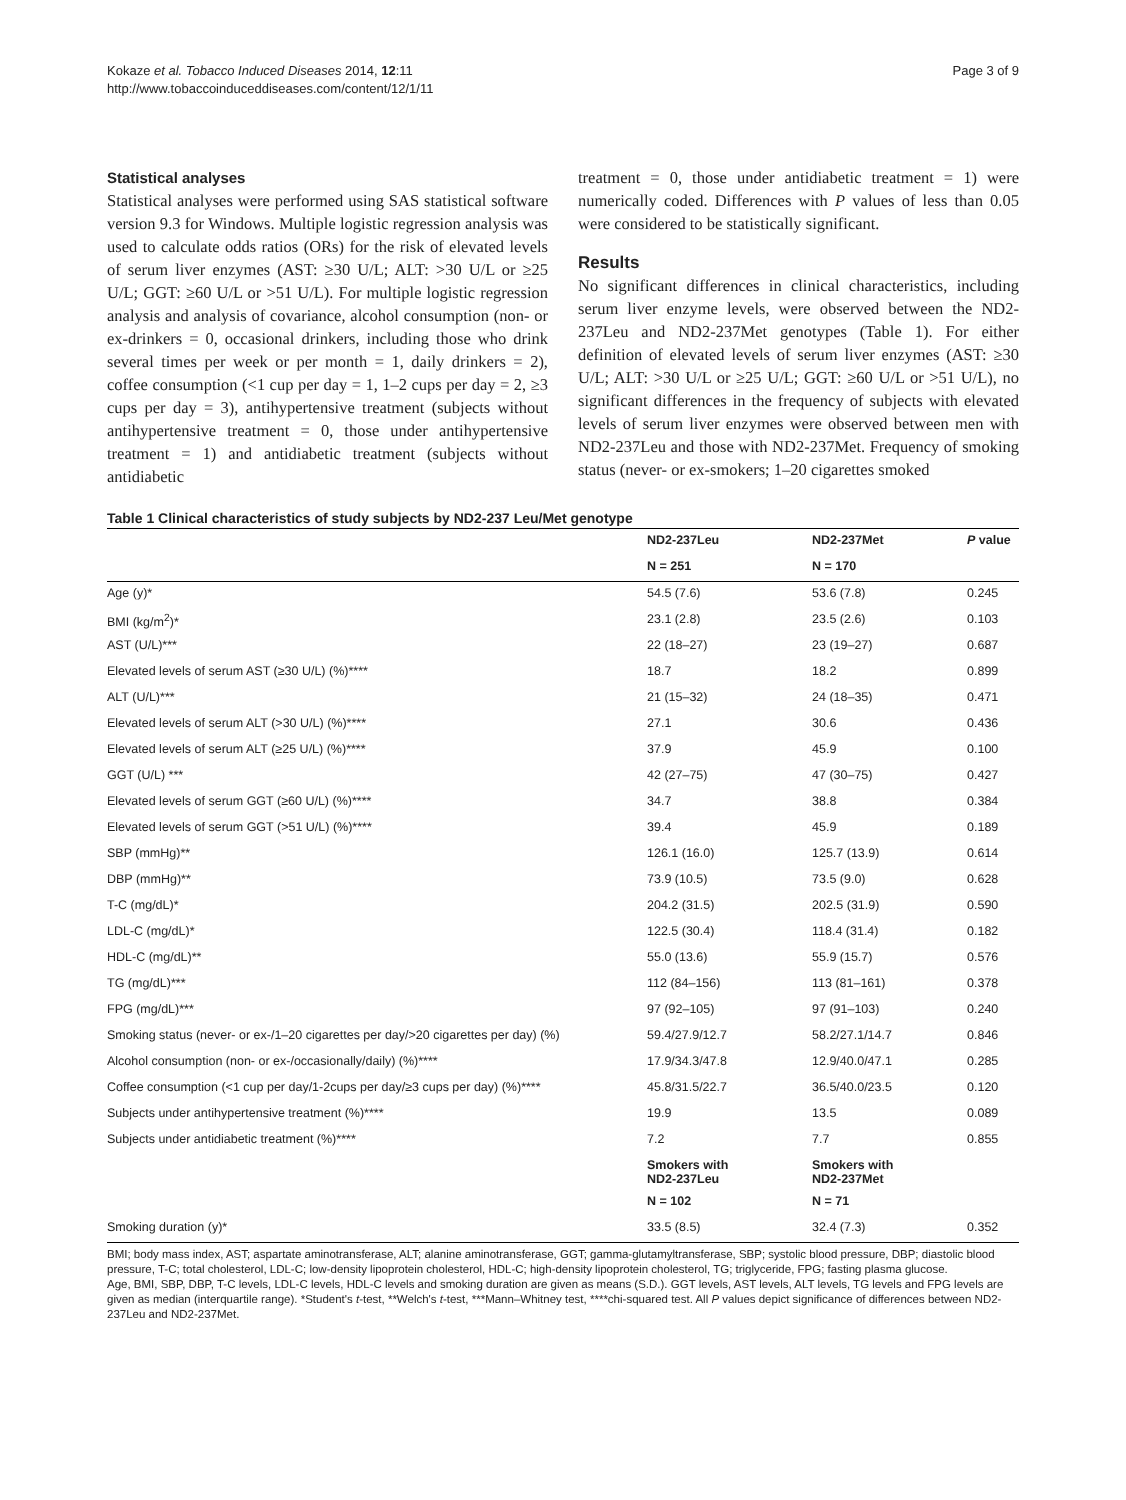Kokaze et al. Tobacco Induced Diseases 2014, 12:11
http://www.tobaccoinduceddiseases.com/content/12/1/11
Page 3 of 9
Statistical analyses
Statistical analyses were performed using SAS statistical software version 9.3 for Windows. Multiple logistic regression analysis was used to calculate odds ratios (ORs) for the risk of elevated levels of serum liver enzymes (AST: ≥30 U/L; ALT: >30 U/L or ≥25 U/L; GGT: ≥60 U/L or >51 U/L). For multiple logistic regression analysis and analysis of covariance, alcohol consumption (non- or ex-drinkers = 0, occasional drinkers, including those who drink several times per week or per month = 1, daily drinkers = 2), coffee consumption (<1 cup per day = 1, 1–2 cups per day = 2, ≥3 cups per day = 3), antihypertensive treatment (subjects without antihypertensive treatment = 0, those under antihypertensive treatment = 1) and antidiabetic treatment (subjects without antidiabetic
treatment = 0, those under antidiabetic treatment = 1) were numerically coded. Differences with P values of less than 0.05 were considered to be statistically significant.
Results
No significant differences in clinical characteristics, including serum liver enzyme levels, were observed between the ND2-237Leu and ND2-237Met genotypes (Table 1). For either definition of elevated levels of serum liver enzymes (AST: ≥30 U/L; ALT: >30 U/L or ≥25 U/L; GGT: ≥60 U/L or >51 U/L), no significant differences in the frequency of subjects with elevated levels of serum liver enzymes were observed between men with ND2-237Leu and those with ND2-237Met. Frequency of smoking status (never- or ex-smokers; 1–20 cigarettes smoked
Table 1 Clinical characteristics of study subjects by ND2-237 Leu/Met genotype
| | ND2-237Leu | ND2-237Met | P value |
| --- | --- | --- | --- |
| | N = 251 | N = 170 | |
| Age (y)* | 54.5 (7.6) | 53.6 (7.8) | 0.245 |
| BMI (kg/m<sup>2</sup>)* | 23.1 (2.8) | 23.5 (2.6) | 0.103 |
| AST (U/L)*** | 22 (18–27) | 23 (19–27) | 0.687 |
| Elevated levels of serum AST (≥30 U/L) (%)**** | 18.7 | 18.2 | 0.899 |
| ALT (U/L)*** | 21 (15–32) | 24 (18–35) | 0.471 |
| Elevated levels of serum ALT (>30 U/L) (%)**** | 27.1 | 30.6 | 0.436 |
| Elevated levels of serum ALT (≥25 U/L) (%)**** | 37.9 | 45.9 | 0.100 |
| GGT (U/L) *** | 42 (27–75) | 47 (30–75) | 0.427 |
| Elevated levels of serum GGT (≥60 U/L) (%)**** | 34.7 | 38.8 | 0.384 |
| Elevated levels of serum GGT (>51 U/L) (%)**** | 39.4 | 45.9 | 0.189 |
| SBP (mmHg)** | 126.1 (16.0) | 125.7 (13.9) | 0.614 |
| DBP (mmHg)** | 73.9 (10.5) | 73.5 (9.0) | 0.628 |
| T-C (mg/dL)* | 204.2 (31.5) | 202.5 (31.9) | 0.590 |
| LDL-C (mg/dL)* | 122.5 (30.4) | 118.4 (31.4) | 0.182 |
| HDL-C (mg/dL)** | 55.0 (13.6) | 55.9 (15.7) | 0.576 |
| TG (mg/dL)*** | 112 (84–156) | 113 (81–161) | 0.378 |
| FPG (mg/dL)*** | 97 (92–105) | 97 (91–103) | 0.240 |
| Smoking status (never- or ex-/1–20 cigarettes per day/>20 cigarettes per day) (%) | 59.4/27.9/12.7 | 58.2/27.1/14.7 | 0.846 |
| Alcohol consumption (non- or ex-/occasionally/daily) (%)**** | 17.9/34.3/47.8 | 12.9/40.0/47.1 | 0.285 |
| Coffee consumption (<1 cup per day/1-2cups per day/≥3 cups per day) (%)**** | 45.8/31.5/22.7 | 36.5/40.0/23.5 | 0.120 |
| Subjects under antihypertensive treatment (%)**** | 19.9 | 13.5 | 0.089 |
| Subjects under antidiabetic treatment (%)**** | 7.2 | 7.7 | 0.855 |
| | Smokers with ND2-237Leu | Smokers with ND2-237Met | |
| | N = 102 | N = 71 | |
| Smoking duration (y)* | 33.5 (8.5) | 32.4 (7.3) | 0.352 |
BMI; body mass index, AST; aspartate aminotransferase, ALT; alanine aminotransferase, GGT; gamma-glutamyltransferase, SBP; systolic blood pressure, DBP; diastolic blood pressure, T-C; total cholesterol, LDL-C; low-density lipoprotein cholesterol, HDL-C; high-density lipoprotein cholesterol, TG; triglyceride, FPG; fasting plasma glucose.
Age, BMI, SBP, DBP, T-C levels, LDL-C levels, HDL-C levels and smoking duration are given as means (S.D.). GGT levels, AST levels, ALT levels, TG levels and FPG levels are given as median (interquartile range). *Student's t-test, **Welch's t-test, ***Mann–Whitney test, ****chi-squared test. All P values depict significance of differences between ND2-237Leu and ND2-237Met.